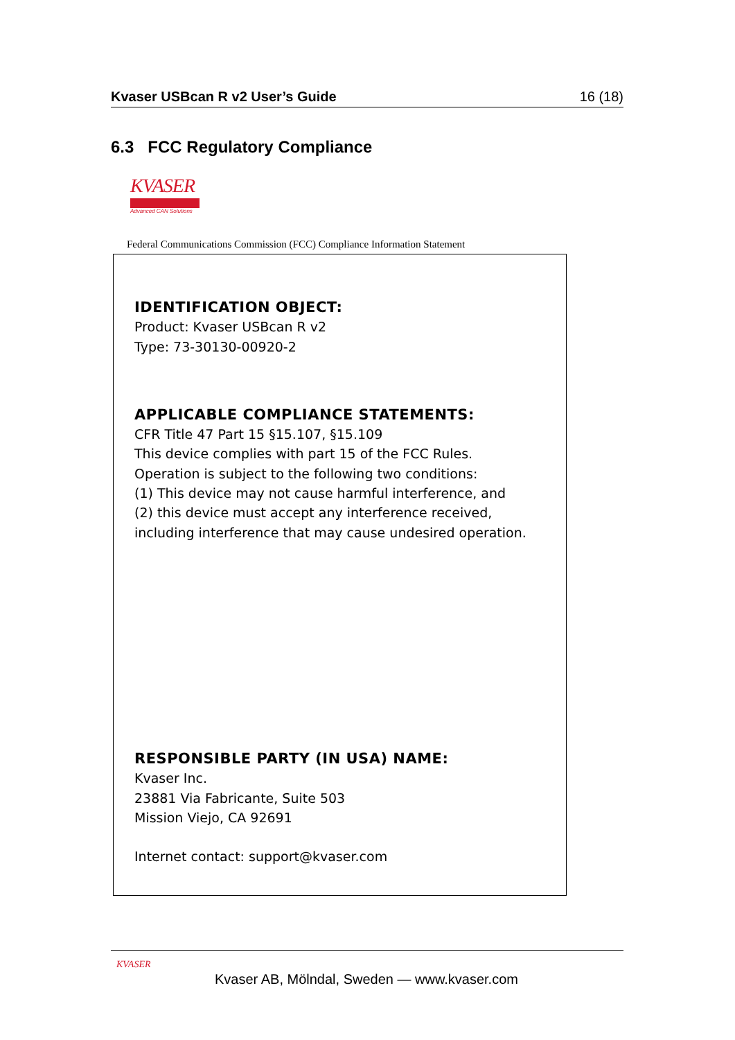Kvaser USBcan R v2 User’s Guide 16 (18)
6.3 FCC Regulatory Compliance
KVASER
Advanced CAN Solutions
Federal Communications Commission (FCC) Compliance Information Statement
IDENTIFICATION OBJECT:
Product: Kvaser USBcan R v2
Type: 73-30130-00920-2
APPLICABLE COMPLIANCE STATEMENTS:
CFR Title 47 Part 15 §15.107, §15.109
This device complies with part 15 of the FCC Rules.
Operation is subject to the following two conditions:
(1) This device may not cause harmful interference, and
(2) this device must accept any interference received,
including interference that may cause undesired operation.
RESPONSIBLE PARTY (IN USA) NAME:
Kvaser Inc.
23881 Via Fabricante, Suite 503
Mission Viejo, CA 92691
Internet contact: support@kvaser.com
KVASER
Kvaser AB, Mölndal, Sweden — www.kvaser.com